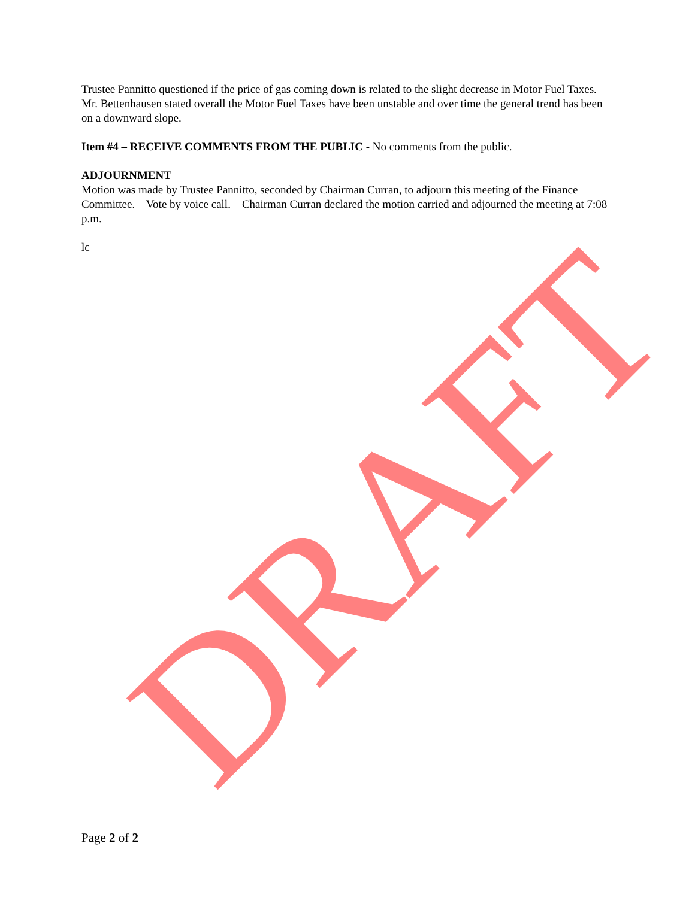Trustee Pannitto questioned if the price of gas coming down is related to the slight decrease in Motor Fuel Taxes. Mr. Bettenhausen stated overall the Motor Fuel Taxes have been unstable and over time the general trend has been on a downward slope.
Item #4 – RECEIVE COMMENTS FROM THE PUBLIC - No comments from the public.
ADJOURNMENT
Motion was made by Trustee Pannitto, seconded by Chairman Curran, to adjourn this meeting of the Finance Committee. Vote by voice call. Chairman Curran declared the motion carried and adjourned the meeting at 7:08 p.m.
lc
DRAFT
Page 2 of 2